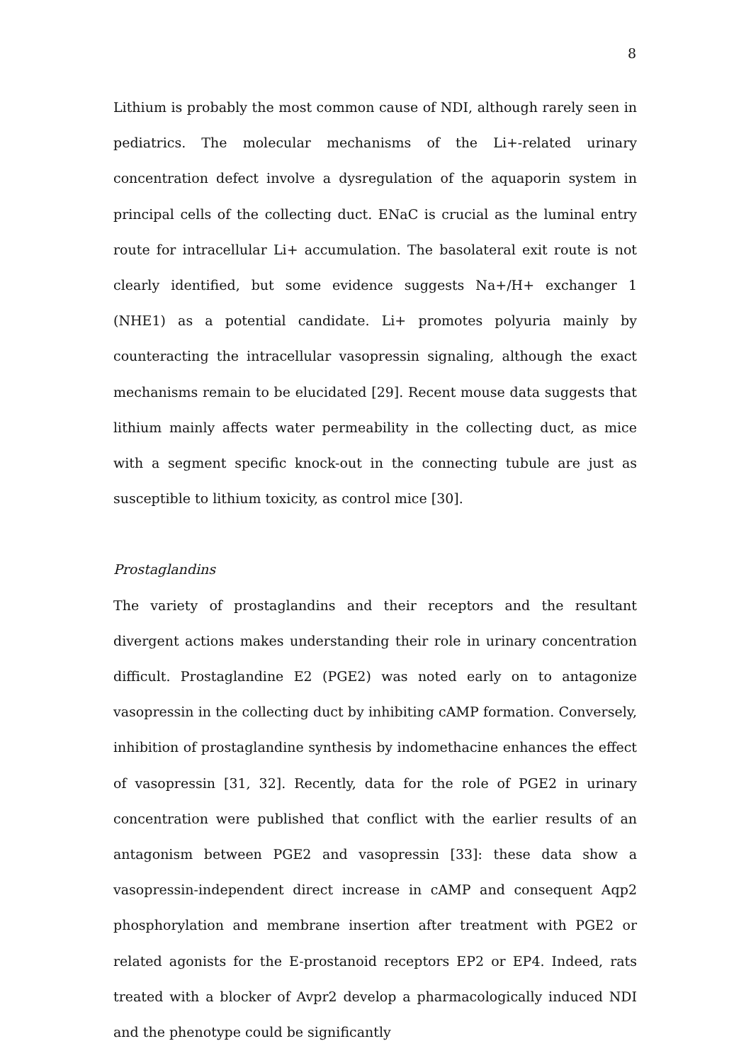8
Lithium is probably the most common cause of NDI, although rarely seen in pediatrics. The molecular mechanisms of the Li+-related urinary concentration defect involve a dysregulation of the aquaporin system in principal cells of the collecting duct. ENaC is crucial as the luminal entry route for intracellular Li+ accumulation. The basolateral exit route is not clearly identified, but some evidence suggests Na+/H+ exchanger 1 (NHE1) as a potential candidate. Li+ promotes polyuria mainly by counteracting the intracellular vasopressin signaling, although the exact mechanisms remain to be elucidated [29]. Recent mouse data suggests that lithium mainly affects water permeability in the collecting duct, as mice with a segment specific knock-out in the connecting tubule are just as susceptible to lithium toxicity, as control mice [30].
Prostaglandins
The variety of prostaglandins and their receptors and the resultant divergent actions makes understanding their role in urinary concentration difficult. Prostaglandine E2 (PGE2) was noted early on to antagonize vasopressin in the collecting duct by inhibiting cAMP formation. Conversely, inhibition of prostaglandine synthesis by indomethacine enhances the effect of vasopressin [31, 32]. Recently, data for the role of PGE2 in urinary concentration were published that conflict with the earlier results of an antagonism between PGE2 and vasopressin [33]: these data show a vasopressin-independent direct increase in cAMP and consequent Aqp2 phosphorylation and membrane insertion after treatment with PGE2 or related agonists for the E-prostanoid receptors EP2 or EP4. Indeed, rats treated with a blocker of Avpr2 develop a pharmacologically induced NDI and the phenotype could be significantly